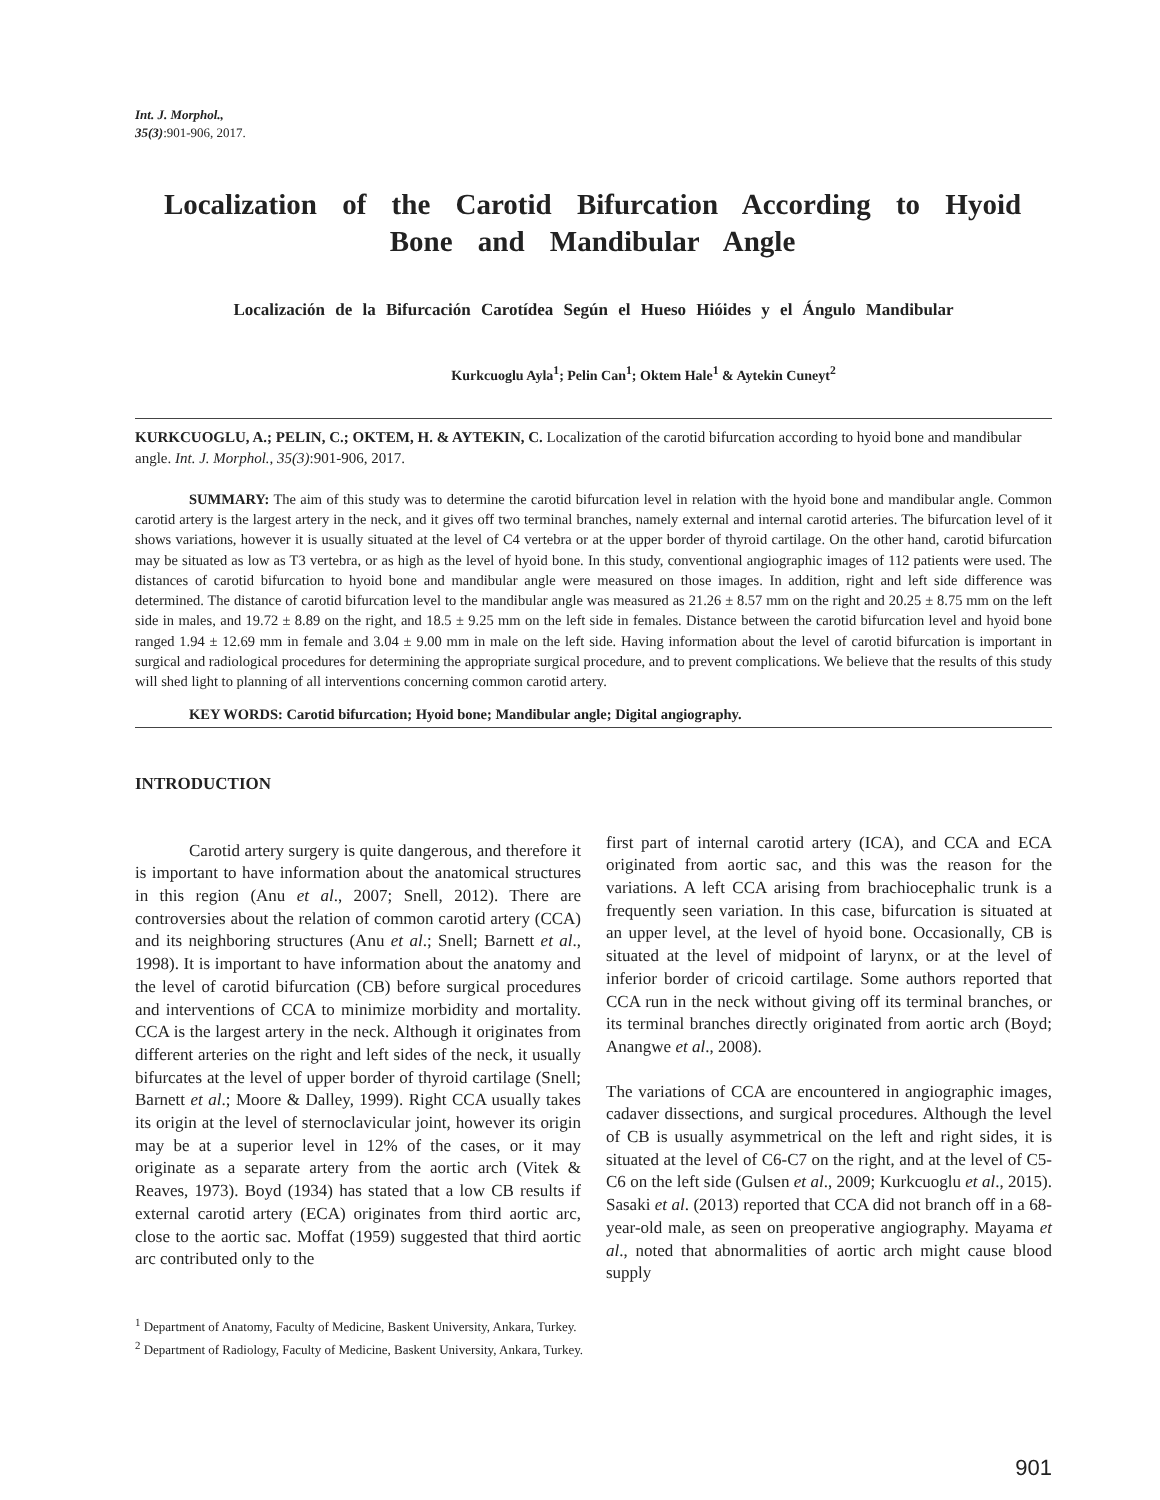Int. J. Morphol.,
35(3):901-906, 2017.
Localization of the Carotid Bifurcation According to Hyoid Bone and Mandibular Angle
Localización de la Bifurcación Carotídea Según el Hueso Hióides y el Ángulo Mandibular
Kurkcuoglu Ayla<sup>1</sup>; Pelin Can<sup>1</sup>; Oktem Hale<sup>1</sup> & Aytekin Cuneyt<sup>2</sup>
KURKCUOGLU, A.; PELIN, C.; OKTEM, H. & AYTEKIN, C. Localization of the carotid bifurcation according to hyoid bone and mandibular angle. Int. J. Morphol., 35(3):901-906, 2017.
SUMMARY: The aim of this study was to determine the carotid bifurcation level in relation with the hyoid bone and mandibular angle. Common carotid artery is the largest artery in the neck, and it gives off two terminal branches, namely external and internal carotid arteries. The bifurcation level of it shows variations, however it is usually situated at the level of C4 vertebra or at the upper border of thyroid cartilage. On the other hand, carotid bifurcation may be situated as low as T3 vertebra, or as high as the level of hyoid bone. In this study, conventional angiographic images of 112 patients were used. The distances of carotid bifurcation to hyoid bone and mandibular angle were measured on those images. In addition, right and left side difference was determined. The distance of carotid bifurcation level to the mandibular angle was measured as 21.26 ± 8.57 mm on the right and 20.25 ± 8.75 mm on the left side in males, and 19.72 ± 8.89 on the right, and 18.5 ± 9.25 mm on the left side in females. Distance between the carotid bifurcation level and hyoid bone ranged 1.94 ± 12.69 mm in female and 3.04 ± 9.00 mm in male on the left side. Having information about the level of carotid bifurcation is important in surgical and radiological procedures for determining the appropriate surgical procedure, and to prevent complications. We believe that the results of this study will shed light to planning of all interventions concerning common carotid artery.
KEY WORDS: Carotid bifurcation; Hyoid bone; Mandibular angle; Digital angiography.
INTRODUCTION
Carotid artery surgery is quite dangerous, and therefore it is important to have information about the anatomical structures in this region (Anu et al., 2007; Snell, 2012). There are controversies about the relation of common carotid artery (CCA) and its neighboring structures (Anu et al.; Snell; Barnett et al., 1998). It is important to have information about the anatomy and the level of carotid bifurcation (CB) before surgical procedures and interventions of CCA to minimize morbidity and mortality. CCA is the largest artery in the neck. Although it originates from different arteries on the right and left sides of the neck, it usually bifurcates at the level of upper border of thyroid cartilage (Snell; Barnett et al.; Moore & Dalley, 1999). Right CCA usually takes its origin at the level of sternoclavicular joint, however its origin may be at a superior level in 12% of the cases, or it may originate as a separate artery from the aortic arch (Vitek & Reaves, 1973). Boyd (1934) has stated that a low CB results if external carotid artery (ECA) originates from third aortic arc, close to the aortic sac. Moffat (1959) suggested that third aortic arc contributed only to the
first part of internal carotid artery (ICA), and CCA and ECA originated from aortic sac, and this was the reason for the variations. A left CCA arising from brachiocephalic trunk is a frequently seen variation. In this case, bifurcation is situated at an upper level, at the level of hyoid bone. Occasionally, CB is situated at the level of midpoint of larynx, or at the level of inferior border of cricoid cartilage. Some authors reported that CCA run in the neck without giving off its terminal branches, or its terminal branches directly originated from aortic arch (Boyd; Anangwe et al., 2008).
The variations of CCA are encountered in angiographic images, cadaver dissections, and surgical procedures. Although the level of CB is usually asymmetrical on the left and right sides, it is situated at the level of C6-C7 on the right, and at the level of C5-C6 on the left side (Gulsen et al., 2009; Kurkcuoglu et al., 2015). Sasaki et al. (2013) reported that CCA did not branch off in a 68-year-old male, as seen on preoperative angiography. Mayama et al., noted that abnormalities of aortic arch might cause blood supply
<sup>1</sup> Department of Anatomy, Faculty of Medicine, Baskent University, Ankara, Turkey.
<sup>2</sup> Department of Radiology, Faculty of Medicine, Baskent University, Ankara, Turkey.
901